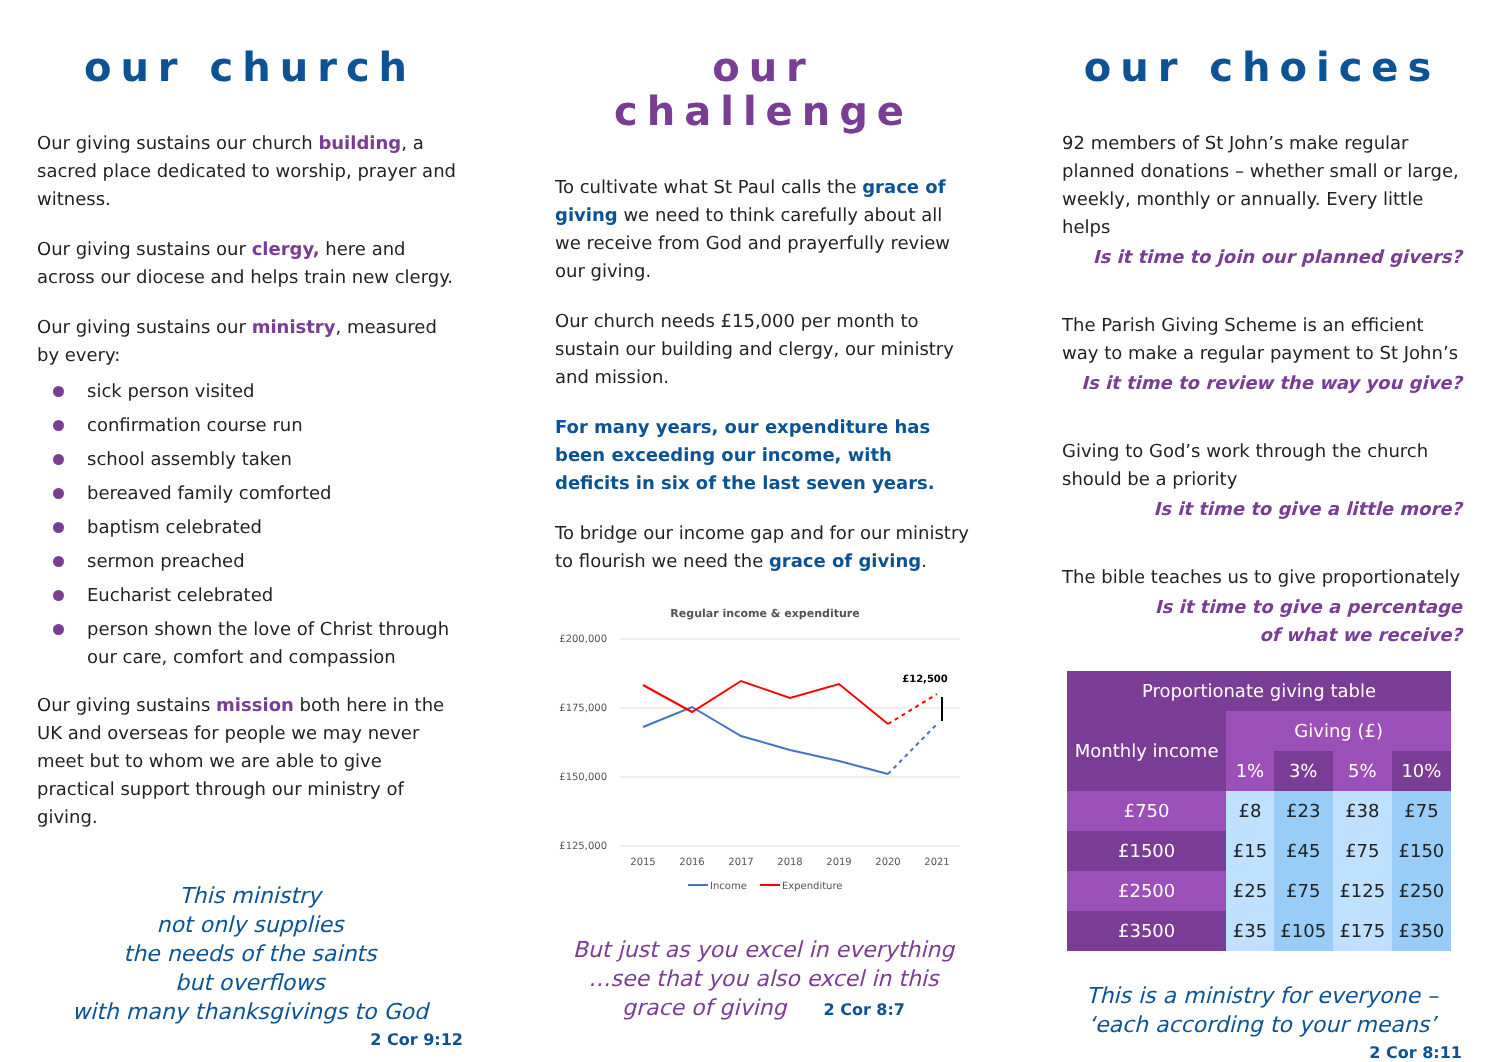our church
Our giving sustains our church building, a sacred place dedicated to worship, prayer and witness.
Our giving sustains our clergy, here and across our diocese and helps train new clergy.
Our giving sustains our ministry, measured by every:
sick person visited
confirmation course run
school assembly taken
bereaved family comforted
baptism celebrated
sermon preached
Eucharist celebrated
person shown the love of Christ through our care, comfort and compassion
Our giving sustains mission both here in the UK and overseas for people we may never meet but to whom we are able to give practical support through our ministry of giving.
This ministry
not only supplies
the needs of the saints
but overflows
with many thanksgivings to God
2 Cor 9:12
our challenge
To cultivate what St Paul calls the grace of giving we need to think carefully about all we receive from God and prayerfully review our giving.
Our church needs £15,000 per month to sustain our building and clergy, our ministry and mission.
For many years, our expenditure has been exceeding our income, with deficits in six of the last seven years.
To bridge our income gap and for our ministry to flourish we need the grace of giving.
Regular income & expenditure
£200,000
£175,000
£150,000
£125,000
£12,500
2015
2016
2017
2018
2019
2020
2021
Income
Expenditure
But just as you excel in everything
…see that you also excel in this
grace of giving 2 Cor 8:7
our choices
92 members of St John’s make regular planned donations – whether small or large, weekly, monthly or annually. Every little helps
Is it time to join our planned givers?
The Parish Giving Scheme is an efficient way to make a regular payment to St John’s
Is it time to review the way you give?
Giving to God’s work through the church should be a priority
Is it time to give a little more?
The bible teaches us to give proportionately
Is it time to give a percentage
of what we receive?
| Proportionate giving table | | | | |
| --- | --- | --- | --- | --- |
| Monthly income | Giving (£) | | | |
| | 1% | 3% | 5% | 10% |
| £750 | £8 | £23 | £38 | £75 |
| £1500 | £15 | £45 | £75 | £150 |
| £2500 | £25 | £75 | £125 | £250 |
| £3500 | £35 | £105 | £175 | £350 |
This is a ministry for everyone –
‘each according to your means’
2 Cor 8:11